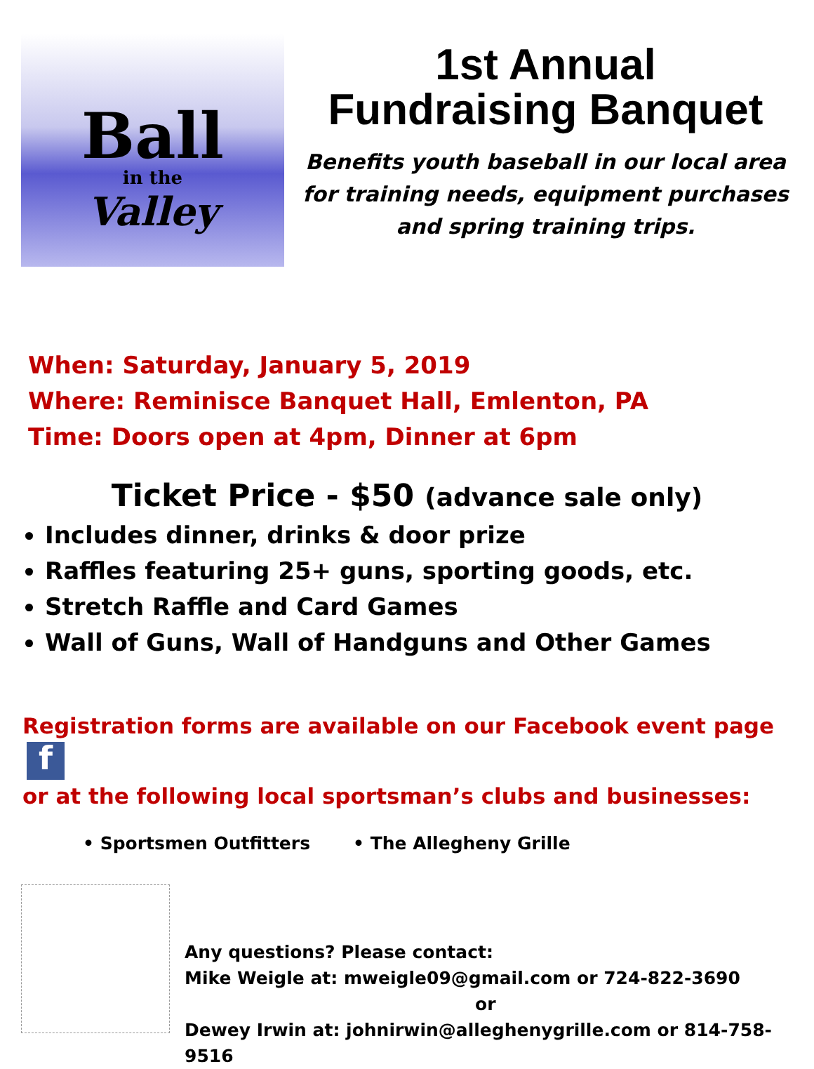Ball
in the
Valley
1st Annual
Fundraising Banquet
Benefits youth baseball in our local area for training needs, equipment purchases and spring training trips.
When: Saturday, January 5, 2019
Where: Reminisce Banquet Hall, Emlenton, PA
Time: Doors open at 4pm, Dinner at 6pm
Ticket Price - $50 (advance sale only)
Includes dinner, drinks & door prize
Raffles featuring 25+ guns, sporting goods, etc.
Stretch Raffle and Card Games
Wall of Guns, Wall of Handguns and Other Games
Registration forms are available on our Facebook event page f
or at the following local sportsman’s clubs and businesses:
• Sportsmen Outfitters • The Allegheny Grille
Any questions? Please contact:
Mike Weigle at: mweigle09@gmail.com or 724-822-3690
or
Dewey Irwin at: johnirwin@alleghenygrille.com or 814-758-9516